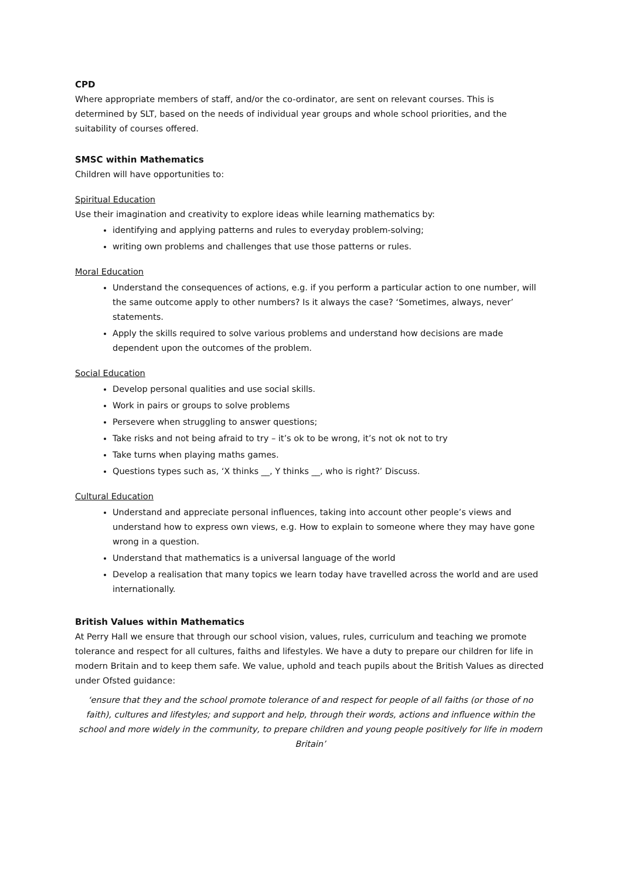CPD
Where appropriate members of staff, and/or the co-ordinator, are sent on relevant courses. This is determined by SLT, based on the needs of individual year groups and whole school priorities, and the suitability of courses offered.
SMSC within Mathematics
Children will have opportunities to:
Spiritual Education
Use their imagination and creativity to explore ideas while learning mathematics by:
identifying and applying patterns and rules to everyday problem-solving;
writing own problems and challenges that use those patterns or rules.
Moral Education
Understand the consequences of actions, e.g. if you perform a particular action to one number, will the same outcome apply to other numbers? Is it always the case? ‘Sometimes, always, never’ statements.
Apply the skills required to solve various problems and understand how decisions are made dependent upon the outcomes of the problem.
Social Education
Develop personal qualities and use social skills.
Work in pairs or groups to solve problems
Persevere when struggling to answer questions;
Take risks and not being afraid to try – it’s ok to be wrong, it’s not ok not to try
Take turns when playing maths games.
Questions types such as, ‘X thinks __, Y thinks __, who is right?’ Discuss.
Cultural Education
Understand and appreciate personal influences, taking into account other people’s views and understand how to express own views, e.g. How to explain to someone where they may have gone wrong in a question.
Understand that mathematics is a universal language of the world
Develop a realisation that many topics we learn today have travelled across the world and are used internationally.
British Values within Mathematics
At Perry Hall we ensure that through our school vision, values, rules, curriculum and teaching we promote tolerance and respect for all cultures, faiths and lifestyles. We have a duty to prepare our children for life in modern Britain and to keep them safe. We value, uphold and teach pupils about the British Values as directed under Ofsted guidance:
‘ensure that they and the school promote tolerance of and respect for people of all faiths (or those of no faith), cultures and lifestyles; and support and help, through their words, actions and influence within the school and more widely in the community, to prepare children and young people positively for life in modern Britain’